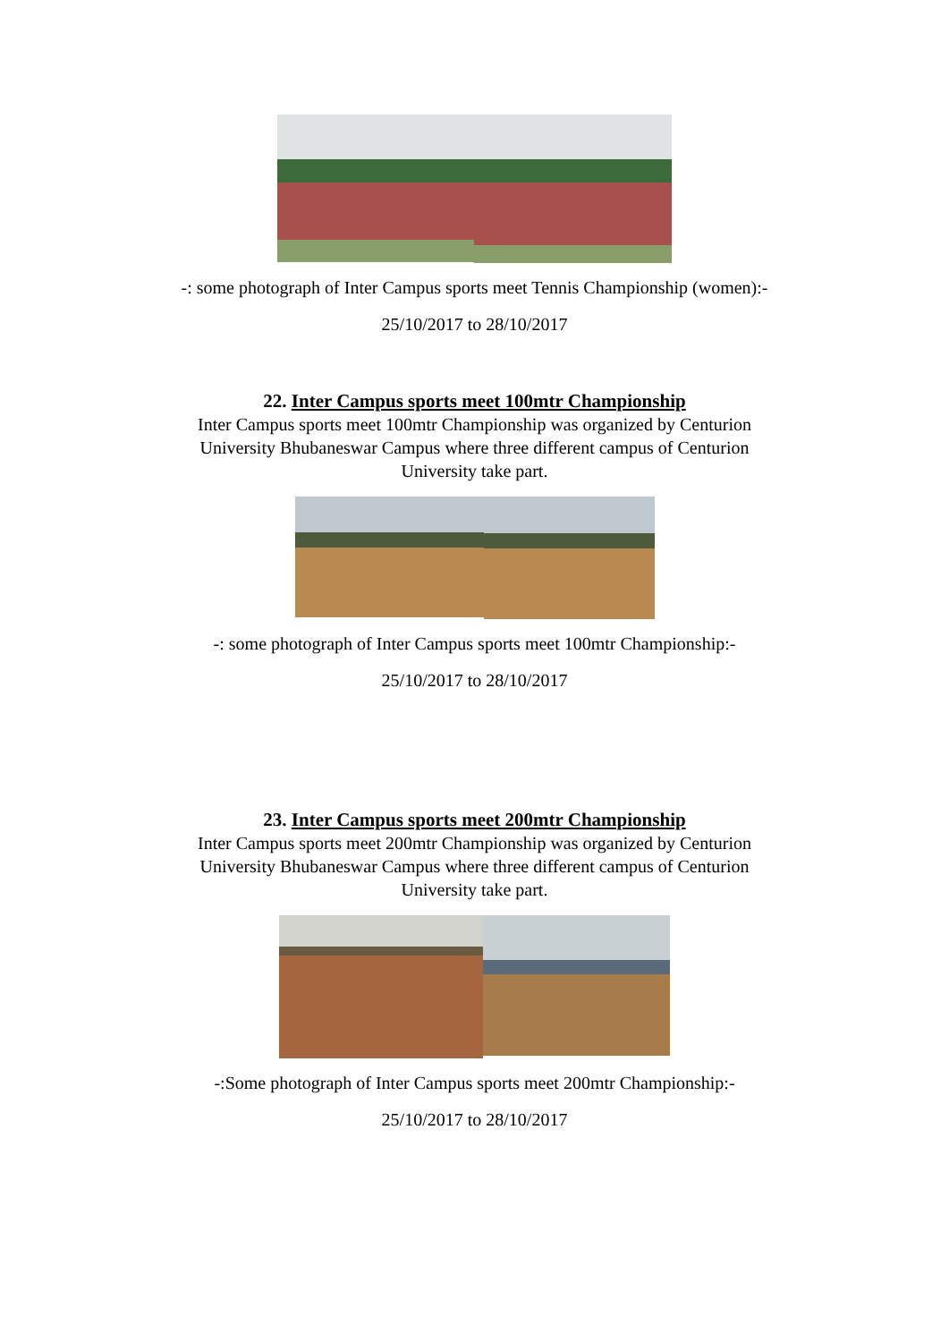-: some photograph of Inter Campus sports meet Tennis Championship (women):-
25/10/2017 to 28/10/2017
22. Inter Campus sports meet 100mtr Championship
Inter Campus sports meet 100mtr Championship was organized by Centurion University Bhubaneswar Campus where three different campus of Centurion University take part.
-: some photograph of Inter Campus sports meet 100mtr Championship:-
25/10/2017 to 28/10/2017
23. Inter Campus sports meet 200mtr Championship
Inter Campus sports meet 200mtr Championship was organized by Centurion University Bhubaneswar Campus where three different campus of Centurion University take part.
-:Some photograph of Inter Campus sports meet 200mtr Championship:-
25/10/2017 to 28/10/2017